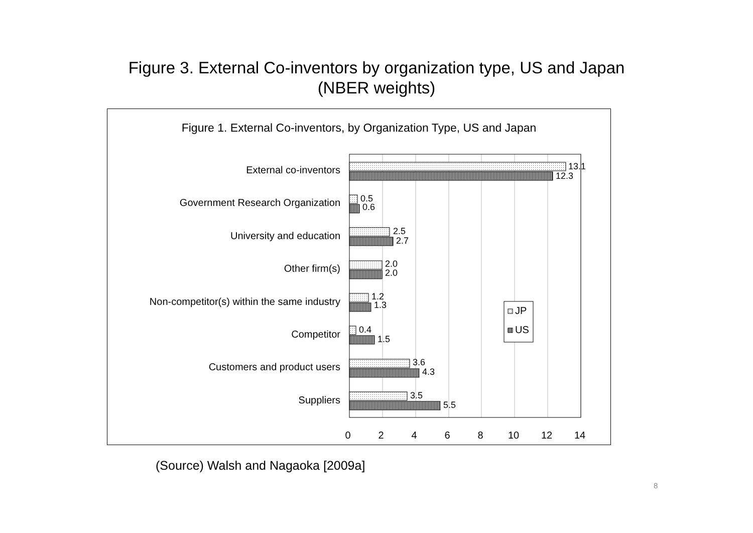Figure 3. External Co-inventors by organization type, US and Japan
(NBER weights)
Figure 1. External Co-inventors, by Organization Type, US and Japan
External co-inventors
Government Research Organization
University and education
Other firm(s)
Non-competitor(s) within the same industry
Competitor
Customers and product users
Suppliers
13.1
12.3
0.5
0.6
2.5
2.7
2.0
2.0
1.2
1.3
0.4
1.5
3.6
4.3
3.5
5.5
0
2
4
6
8
10
12
14
JP
US
(Source) Walsh and Nagaoka [2009a]
8